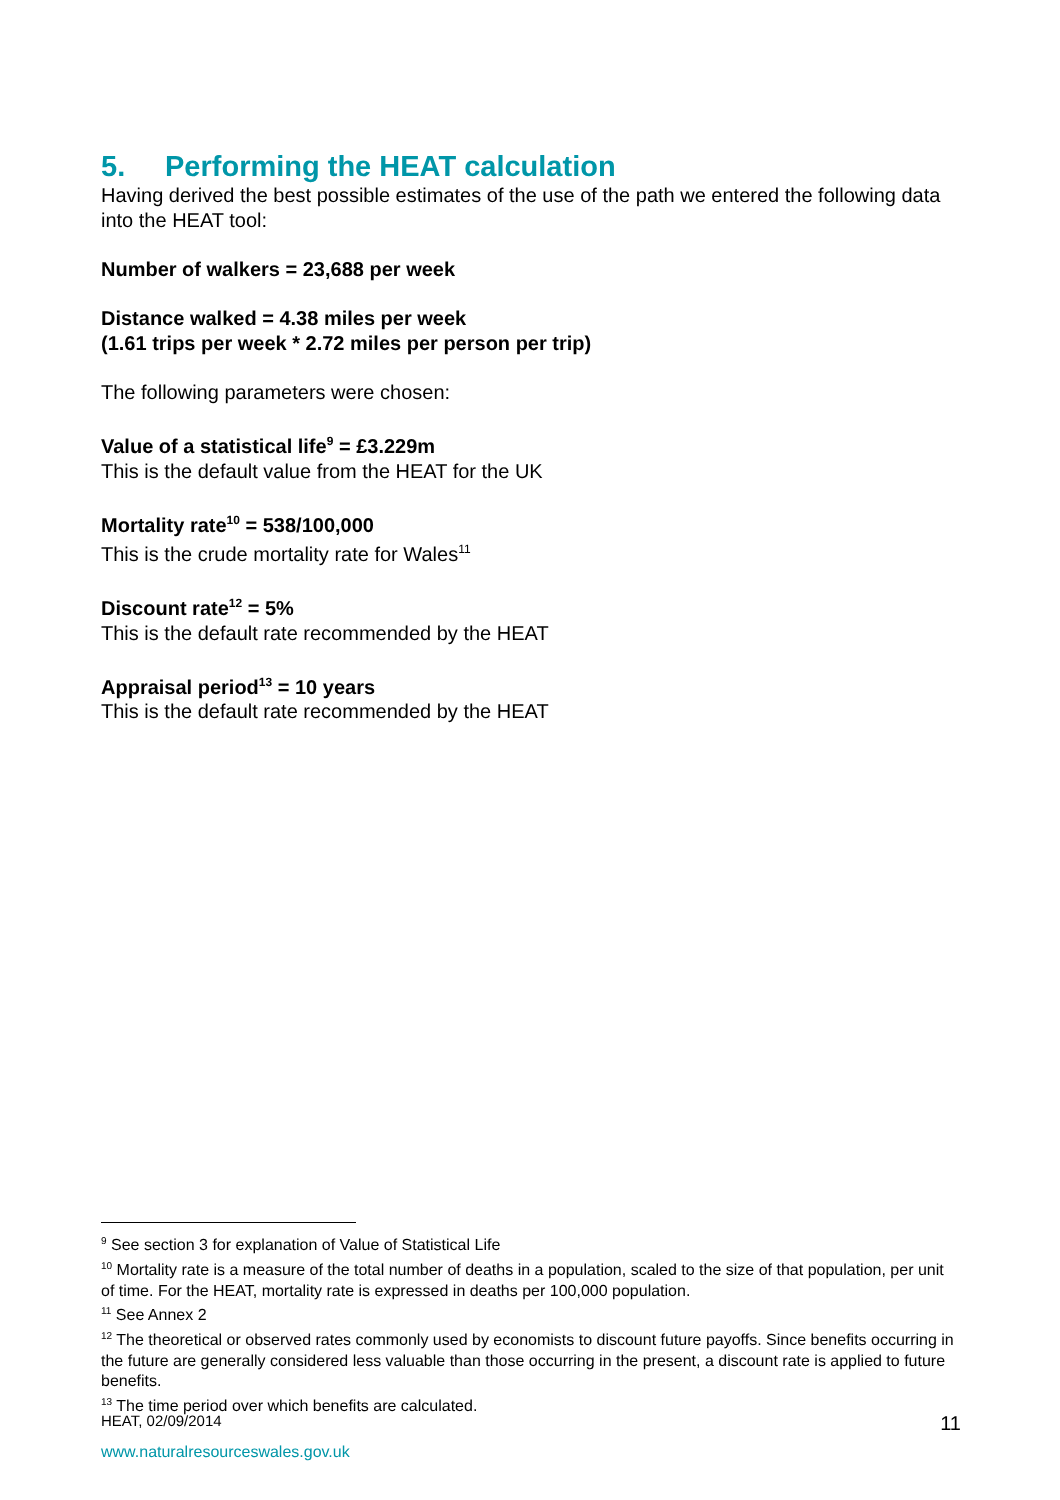5. Performing the HEAT calculation
Having derived the best possible estimates of the use of the path we entered the following data into the HEAT tool:
Number of walkers = 23,688 per week
Distance walked = 4.38 miles per week
(1.61 trips per week * 2.72 miles per person per trip)
The following parameters were chosen:
Value of a statistical life<sup>9</sup> = £3.229m
This is the default value from the HEAT for the UK
Mortality rate<sup>10</sup> = 538/100,000
This is the crude mortality rate for Wales<sup>11</sup>
Discount rate<sup>12</sup> = 5%
This is the default rate recommended by the HEAT
Appraisal period<sup>13</sup> = 10 years
This is the default rate recommended by the HEAT
<sup>9</sup> See section 3 for explanation of Value of Statistical Life
<sup>10</sup> Mortality rate is a measure of the total number of deaths in a population, scaled to the size of that population, per unit of time. For the HEAT, mortality rate is expressed in deaths per 100,000 population.
<sup>11</sup> See Annex 2
<sup>12</sup> The theoretical or observed rates commonly used by economists to discount future payoffs. Since benefits occurring in the future are generally considered less valuable than those occurring in the present, a discount rate is applied to future benefits.
<sup>13</sup> The time period over which benefits are calculated.
HEAT, 02/09/2014 11
www.naturalresourceswales.gov.uk